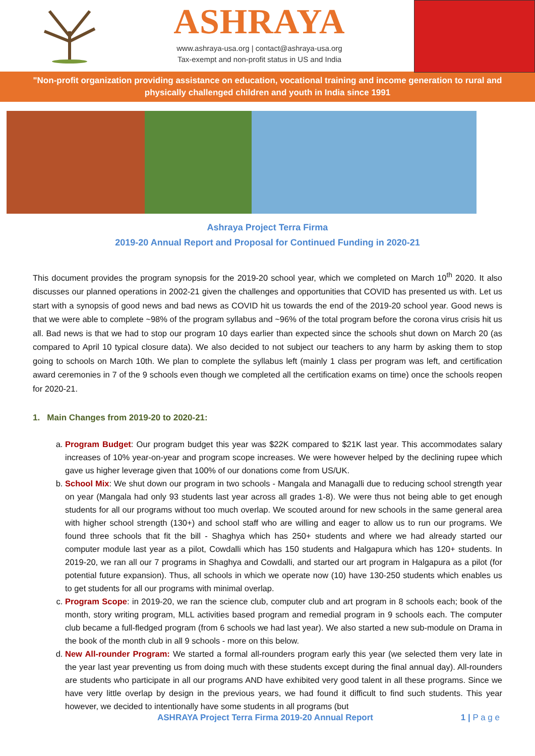ASHRAYA
www.ashraya-usa.org | contact@ashraya-usa.org
Tax-exempt and non-profit status in US and India
"Non-profit organization providing assistance on education, vocational training and income generation to rural and physically challenged children and youth in India since 1991
Ashraya Project Terra Firma
2019-20 Annual Report and Proposal for Continued Funding in 2020-21
This document provides the program synopsis for the 2019-20 school year, which we completed on March 10<sup>th</sup> 2020. It also discusses our planned operations in 2002-21 given the challenges and opportunities that COVID has presented us with. Let us start with a synopsis of good news and bad news as COVID hit us towards the end of the 2019-20 school year. Good news is that we were able to complete ~98% of the program syllabus and ~96% of the total program before the corona virus crisis hit us all. Bad news is that we had to stop our program 10 days earlier than expected since the schools shut down on March 20 (as compared to April 10 typical closure data). We also decided to not subject our teachers to any harm by asking them to stop going to schools on March 10th. We plan to complete the syllabus left (mainly 1 class per program was left, and certification award ceremonies in 7 of the 9 schools even though we completed all the certification exams on time) once the schools reopen for 2020-21.
1. Main Changes from 2019-20 to 2020-21:
a. Program Budget: Our program budget this year was $22K compared to $21K last year. This accommodates salary increases of 10% year-on-year and program scope increases. We were however helped by the declining rupee which gave us higher leverage given that 100% of our donations come from US/UK.
b. School Mix: We shut down our program in two schools - Mangala and Managalli due to reducing school strength year on year (Mangala had only 93 students last year across all grades 1-8). We were thus not being able to get enough students for all our programs without too much overlap. We scouted around for new schools in the same general area with higher school strength (130+) and school staff who are willing and eager to allow us to run our programs. We found three schools that fit the bill - Shaghya which has 250+ students and where we had already started our computer module last year as a pilot, Cowdalli which has 150 students and Halgapura which has 120+ students. In 2019-20, we ran all our 7 programs in Shaghya and Cowdalli, and started our art program in Halgapura as a pilot (for potential future expansion). Thus, all schools in which we operate now (10) have 130-250 students which enables us to get students for all our programs with minimal overlap.
c. Program Scope: in 2019-20, we ran the science club, computer club and art program in 8 schools each; book of the month, story writing program, MLL activities based program and remedial program in 9 schools each. The computer club became a full-fledged program (from 6 schools we had last year). We also started a new sub-module on Drama in the book of the month club in all 9 schools - more on this below.
d. New All-rounder Program: We started a formal all-rounders program early this year (we selected them very late in the year last year preventing us from doing much with these students except during the final annual day). All-rounders are students who participate in all our programs AND have exhibited very good talent in all these programs. Since we have very little overlap by design in the previous years, we had found it difficult to find such students. This year however, we decided to intentionally have some students in all programs (but
ASHRAYA Project Terra Firma 2019-20 Annual Report 1 | P a g e